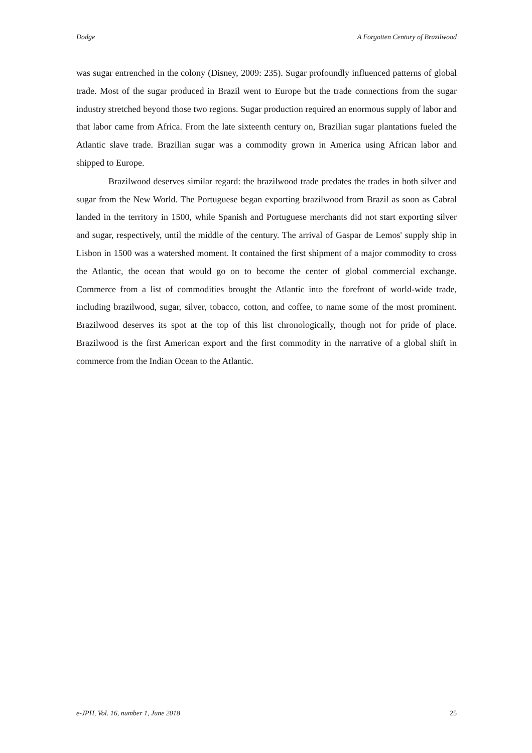Dodge A Forgotten Century of Brazilwood
was sugar entrenched in the colony (Disney, 2009: 235). Sugar profoundly influenced patterns of global trade. Most of the sugar produced in Brazil went to Europe but the trade connections from the sugar industry stretched beyond those two regions. Sugar production required an enormous supply of labor and that labor came from Africa. From the late sixteenth century on, Brazilian sugar plantations fueled the Atlantic slave trade. Brazilian sugar was a commodity grown in America using African labor and shipped to Europe.
Brazilwood deserves similar regard: the brazilwood trade predates the trades in both silver and sugar from the New World. The Portuguese began exporting brazilwood from Brazil as soon as Cabral landed in the territory in 1500, while Spanish and Portuguese merchants did not start exporting silver and sugar, respectively, until the middle of the century. The arrival of Gaspar de Lemos' supply ship in Lisbon in 1500 was a watershed moment. It contained the first shipment of a major commodity to cross the Atlantic, the ocean that would go on to become the center of global commercial exchange. Commerce from a list of commodities brought the Atlantic into the forefront of world-wide trade, including brazilwood, sugar, silver, tobacco, cotton, and coffee, to name some of the most prominent. Brazilwood deserves its spot at the top of this list chronologically, though not for pride of place. Brazilwood is the first American export and the first commodity in the narrative of a global shift in commerce from the Indian Ocean to the Atlantic.
e-JPH, Vol. 16, number 1, June 2018 25